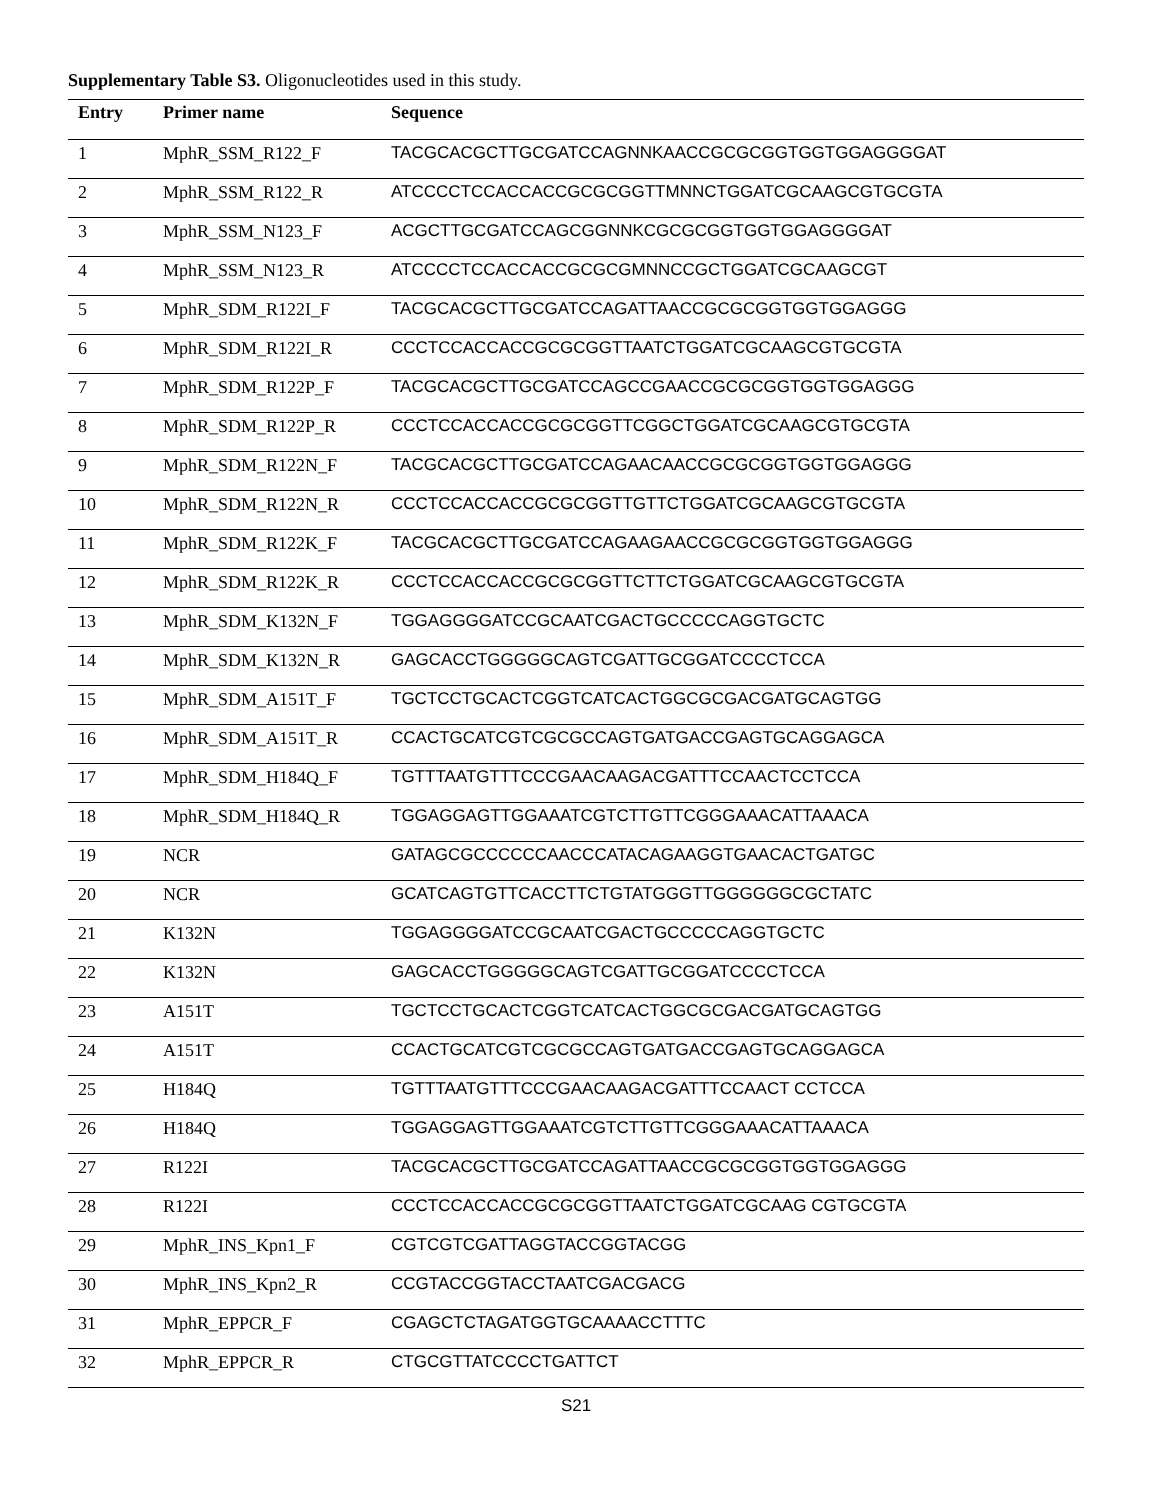Supplementary Table S3. Oligonucleotides used in this study.
| Entry | Primer name | Sequence |
| --- | --- | --- |
| 1 | MphR_SSM_R122_F | TACGCACGCTTGCGATCCAGNNKAACCGCGCGGTGGTGGAGGGGAT |
| 2 | MphR_SSM_R122_R | ATCCCCTCCACCACCGCGCGGTTMNNCTGGATCGCAAGCGTGCGTA |
| 3 | MphR_SSM_N123_F | ACGCTTGCGATCCAGCGGNNKCGCGCGGTGGTGGAGGGGAT |
| 4 | MphR_SSM_N123_R | ATCCCCTCCACCACCGCGCGMNNCCGCTGGATCGCAAGCGT |
| 5 | MphR_SDM_R122I_F | TACGCACGCTTGCGATCCAGATTAACCGCGCGGTGGTGGAGGG |
| 6 | MphR_SDM_R122I_R | CCCTCCACCACCGCGCGGTTAATCTGGATCGCAAGCGTGCGTA |
| 7 | MphR_SDM_R122P_F | TACGCACGCTTGCGATCCAGCCGAACCGCGCGGTGGTGGAGGG |
| 8 | MphR_SDM_R122P_R | CCCTCCACCACCGCGCGGTTCGGCTGGATCGCAAGCGTGCGTA |
| 9 | MphR_SDM_R122N_F | TACGCACGCTTGCGATCCAGAACAACCGCGCGGTGGTGGAGGG |
| 10 | MphR_SDM_R122N_R | CCCTCCACCACCGCGCGGTTGTTCTGGATCGCAAGCGTGCGTA |
| 11 | MphR_SDM_R122K_F | TACGCACGCTTGCGATCCAGAAGAACCGCGCGGTGGTGGAGGG |
| 12 | MphR_SDM_R122K_R | CCCTCCACCACCGCGCGGTTCTTCTGGATCGCAAGCGTGCGTA |
| 13 | MphR_SDM_K132N_F | TGGAGGGGATCCGCAATCGACTGCCCCCAGGTGCTC |
| 14 | MphR_SDM_K132N_R | GAGCACCTGGGGGCAGTCGATTGCGGATCCCCTCCA |
| 15 | MphR_SDM_A151T_F | TGCTCCTGCACTCGGTCATCACTGGCGCGACGATGCAGTGG |
| 16 | MphR_SDM_A151T_R | CCACTGCATCGTCGCGCCAGTGATGACCGAGTGCAGGAGCA |
| 17 | MphR_SDM_H184Q_F | TGTTTAATGTTTCCCGAACAAGACGATTTCCAACTCCTCCA |
| 18 | MphR_SDM_H184Q_R | TGGAGGAGTTGGAAATCGTCTTGTTCGGGAAACATTAAACA |
| 19 | NCR | GATAGCGCCCCCCAACCCATACAGAAGGTGAACACTGATGC |
| 20 | NCR | GCATCAGTGTTCACCTTCTGTATGGGTTGGGGGGCGCTATC |
| 21 | K132N | TGGAGGGGATCCGCAATCGACTGCCCCCAGGTGCTC |
| 22 | K132N | GAGCACCTGGGGGCAGTCGATTGCGGATCCCCTCCA |
| 23 | A151T | TGCTCCTGCACTCGGTCATCACTGGCGCGACGATGCAGTGG |
| 24 | A151T | CCACTGCATCGTCGCGCCAGTGATGACCGAGTGCAGGAGCA |
| 25 | H184Q | TGTTTAATGTTTCCCGAACAAGACGATTTCCAACT CCTCCA |
| 26 | H184Q | TGGAGGAGTTGGAAATCGTCTTGTTCGGGAAACATTAAACA |
| 27 | R122I | TACGCACGCTTGCGATCCAGATTAACCGCGCGGTGGTGGAGGG |
| 28 | R122I | CCCTCCACCACCGCGCGGTTAATCTGGATCGCAAG CGTGCGTA |
| 29 | MphR_INS_Kpn1_F | CGTCGTCGATTAGGTACCGGTACGG |
| 30 | MphR_INS_Kpn2_R | CCGTACCGGTACCTAATCGACGACG |
| 31 | MphR_EPPCR_F | CGAGCTCTAGATGGTGCAAAACCTTTC |
| 32 | MphR_EPPCR_R | CTGCGTTATCCCCTGATTCT |
S21